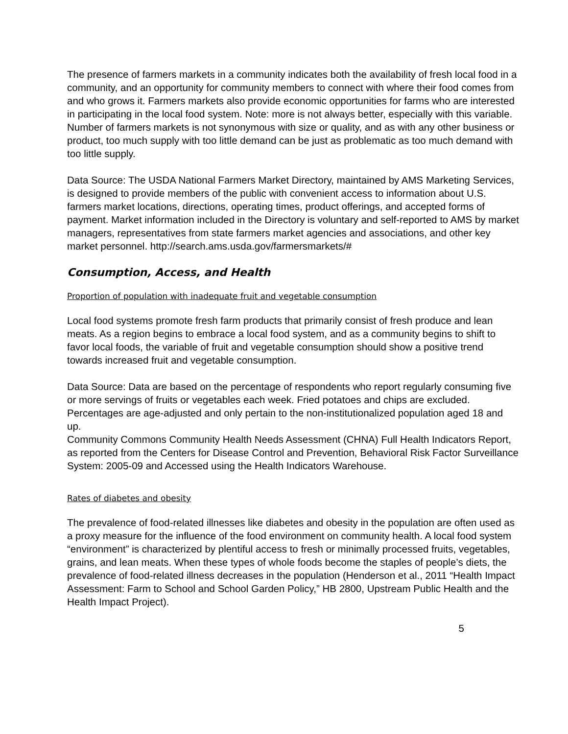The presence of farmers markets in a community indicates both the availability of fresh local food in a community, and an opportunity for community members to connect with where their food comes from and who grows it. Farmers markets also provide economic opportunities for farms who are interested in participating in the local food system. Note: more is not always better, especially with this variable. Number of farmers markets is not synonymous with size or quality, and as with any other business or product, too much supply with too little demand can be just as problematic as too much demand with too little supply.
Data Source: The USDA National Farmers Market Directory, maintained by AMS Marketing Services, is designed to provide members of the public with convenient access to information about U.S. farmers market locations, directions, operating times, product offerings, and accepted forms of payment. Market information included in the Directory is voluntary and self-reported to AMS by market managers, representatives from state farmers market agencies and associations, and other key market personnel. http://search.ams.usda.gov/farmersmarkets/#
Consumption, Access, and Health
Proportion of population with inadequate fruit and vegetable consumption
Local food systems promote fresh farm products that primarily consist of fresh produce and lean meats. As a region begins to embrace a local food system, and as a community begins to shift to favor local foods, the variable of fruit and vegetable consumption should show a positive trend towards increased fruit and vegetable consumption.
Data Source: Data are based on the percentage of respondents who report regularly consuming five or more servings of fruits or vegetables each week. Fried potatoes and chips are excluded. Percentages are age-adjusted and only pertain to the non-institutionalized population aged 18 and up.
Community Commons Community Health Needs Assessment (CHNA) Full Health Indicators Report, as reported from the Centers for Disease Control and Prevention, Behavioral Risk Factor Surveillance System: 2005-09 and Accessed using the Health Indicators Warehouse.
Rates of diabetes and obesity
The prevalence of food-related illnesses like diabetes and obesity in the population are often used as a proxy measure for the influence of the food environment on community health. A local food system “environment” is characterized by plentiful access to fresh or minimally processed fruits, vegetables, grains, and lean meats. When these types of whole foods become the staples of people’s diets, the prevalence of food-related illness decreases in the population (Henderson et al., 2011 “Health Impact Assessment: Farm to School and School Garden Policy,” HB 2800, Upstream Public Health and the Health Impact Project).
5